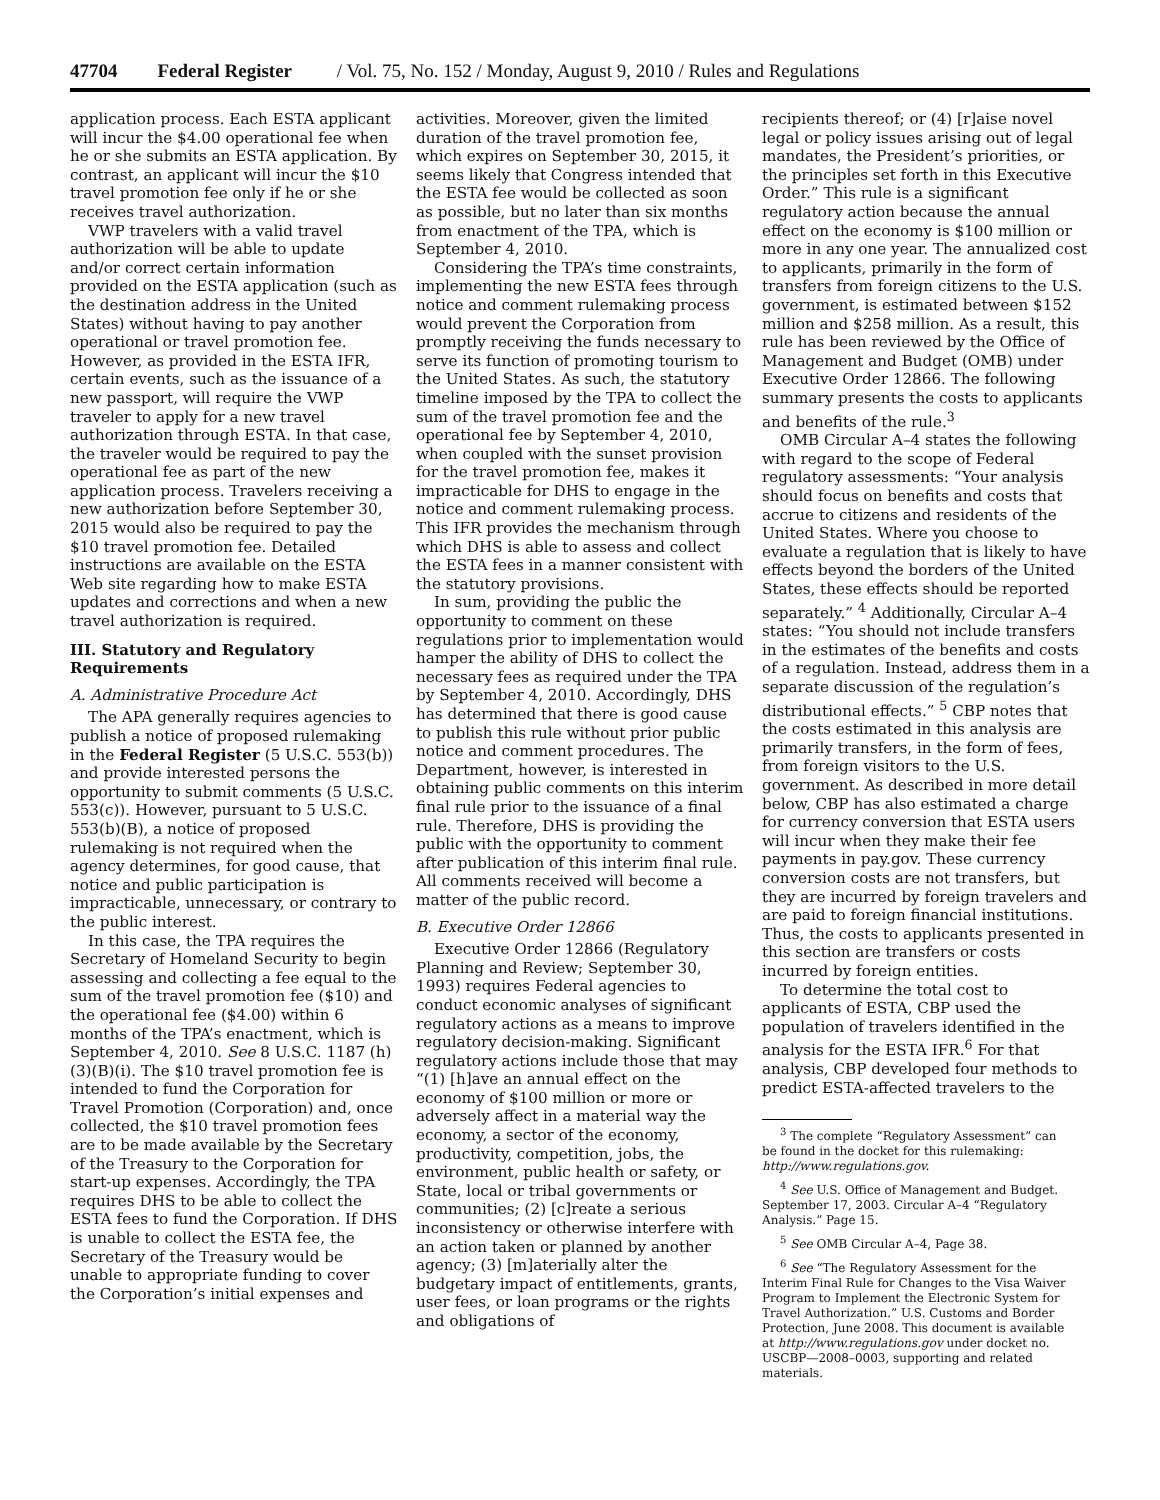47704 Federal Register / Vol. 75, No. 152 / Monday, August 9, 2010 / Rules and Regulations
application process. Each ESTA applicant will incur the $4.00 operational fee when he or she submits an ESTA application. By contrast, an applicant will incur the $10 travel promotion fee only if he or she receives travel authorization.
VWP travelers with a valid travel authorization will be able to update and/or correct certain information provided on the ESTA application (such as the destination address in the United States) without having to pay another operational or travel promotion fee. However, as provided in the ESTA IFR, certain events, such as the issuance of a new passport, will require the VWP traveler to apply for a new travel authorization through ESTA. In that case, the traveler would be required to pay the operational fee as part of the new application process. Travelers receiving a new authorization before September 30, 2015 would also be required to pay the $10 travel promotion fee. Detailed instructions are available on the ESTA Web site regarding how to make ESTA updates and corrections and when a new travel authorization is required.
III. Statutory and Regulatory Requirements
A. Administrative Procedure Act
The APA generally requires agencies to publish a notice of proposed rulemaking in the Federal Register (5 U.S.C. 553(b)) and provide interested persons the opportunity to submit comments (5 U.S.C. 553(c)). However, pursuant to 5 U.S.C. 553(b)(B), a notice of proposed rulemaking is not required when the agency determines, for good cause, that notice and public participation is impracticable, unnecessary, or contrary to the public interest.
In this case, the TPA requires the Secretary of Homeland Security to begin assessing and collecting a fee equal to the sum of the travel promotion fee ($10) and the operational fee ($4.00) within 6 months of the TPA’s enactment, which is September 4, 2010. See 8 U.S.C. 1187 (h)(3)(B)(i). The $10 travel promotion fee is intended to fund the Corporation for Travel Promotion (Corporation) and, once collected, the $10 travel promotion fees are to be made available by the Secretary of the Treasury to the Corporation for start-up expenses. Accordingly, the TPA requires DHS to be able to collect the ESTA fees to fund the Corporation. If DHS is unable to collect the ESTA fee, the Secretary of the Treasury would be unable to appropriate funding to cover the Corporation’s initial expenses and
activities. Moreover, given the limited duration of the travel promotion fee, which expires on September 30, 2015, it seems likely that Congress intended that the ESTA fee would be collected as soon as possible, but no later than six months from enactment of the TPA, which is September 4, 2010.
Considering the TPA’s time constraints, implementing the new ESTA fees through notice and comment rulemaking process would prevent the Corporation from promptly receiving the funds necessary to serve its function of promoting tourism to the United States. As such, the statutory timeline imposed by the TPA to collect the sum of the travel promotion fee and the operational fee by September 4, 2010, when coupled with the sunset provision for the travel promotion fee, makes it impracticable for DHS to engage in the notice and comment rulemaking process. This IFR provides the mechanism through which DHS is able to assess and collect the ESTA fees in a manner consistent with the statutory provisions.
In sum, providing the public the opportunity to comment on these regulations prior to implementation would hamper the ability of DHS to collect the necessary fees as required under the TPA by September 4, 2010. Accordingly, DHS has determined that there is good cause to publish this rule without prior public notice and comment procedures. The Department, however, is interested in obtaining public comments on this interim final rule prior to the issuance of a final rule. Therefore, DHS is providing the public with the opportunity to comment after publication of this interim final rule. All comments received will become a matter of the public record.
B. Executive Order 12866
Executive Order 12866 (Regulatory Planning and Review; September 30, 1993) requires Federal agencies to conduct economic analyses of significant regulatory actions as a means to improve regulatory decision-making. Significant regulatory actions include those that may “(1) [h]ave an annual effect on the economy of $100 million or more or adversely affect in a material way the economy, a sector of the economy, productivity, competition, jobs, the environment, public health or safety, or State, local or tribal governments or communities; (2) [c]reate a serious inconsistency or otherwise interfere with an action taken or planned by another agency; (3) [m]aterially alter the budgetary impact of entitlements, grants, user fees, or loan programs or the rights and obligations of
recipients thereof; or (4) [r]aise novel legal or policy issues arising out of legal mandates, the President’s priorities, or the principles set forth in this Executive Order.” This rule is a significant regulatory action because the annual effect on the economy is $100 million or more in any one year. The annualized cost to applicants, primarily in the form of transfers from foreign citizens to the U.S. government, is estimated between $152 million and $258 million. As a result, this rule has been reviewed by the Office of Management and Budget (OMB) under Executive Order 12866. The following summary presents the costs to applicants and benefits of the rule.<sup>3</sup>
OMB Circular A–4 states the following with regard to the scope of Federal regulatory assessments: “Your analysis should focus on benefits and costs that accrue to citizens and residents of the United States. Where you choose to evaluate a regulation that is likely to have effects beyond the borders of the United States, these effects should be reported separately.” <sup>4</sup> Additionally, Circular A–4 states: “You should not include transfers in the estimates of the benefits and costs of a regulation. Instead, address them in a separate discussion of the regulation’s distributional effects.” <sup>5</sup> CBP notes that the costs estimated in this analysis are primarily transfers, in the form of fees, from foreign visitors to the U.S. government. As described in more detail below, CBP has also estimated a charge for currency conversion that ESTA users will incur when they make their fee payments in pay.gov. These currency conversion costs are not transfers, but they are incurred by foreign travelers and are paid to foreign financial institutions. Thus, the costs to applicants presented in this section are transfers or costs incurred by foreign entities.
To determine the total cost to applicants of ESTA, CBP used the population of travelers identified in the analysis for the ESTA IFR.<sup>6</sup> For that analysis, CBP developed four methods to predict ESTA-affected travelers to the
<sup>3</sup> The complete “Regulatory Assessment” can be found in the docket for this rulemaking: http://www.regulations.gov.
<sup>4</sup> See U.S. Office of Management and Budget. September 17, 2003. Circular A–4 “Regulatory Analysis.” Page 15.
<sup>5</sup> See OMB Circular A–4, Page 38.
<sup>6</sup> See “The Regulatory Assessment for the Interim Final Rule for Changes to the Visa Waiver Program to Implement the Electronic System for Travel Authorization.” U.S. Customs and Border Protection, June 2008. This document is available at http://www.regulations.gov under docket no. USCBP—2008–0003, supporting and related materials.